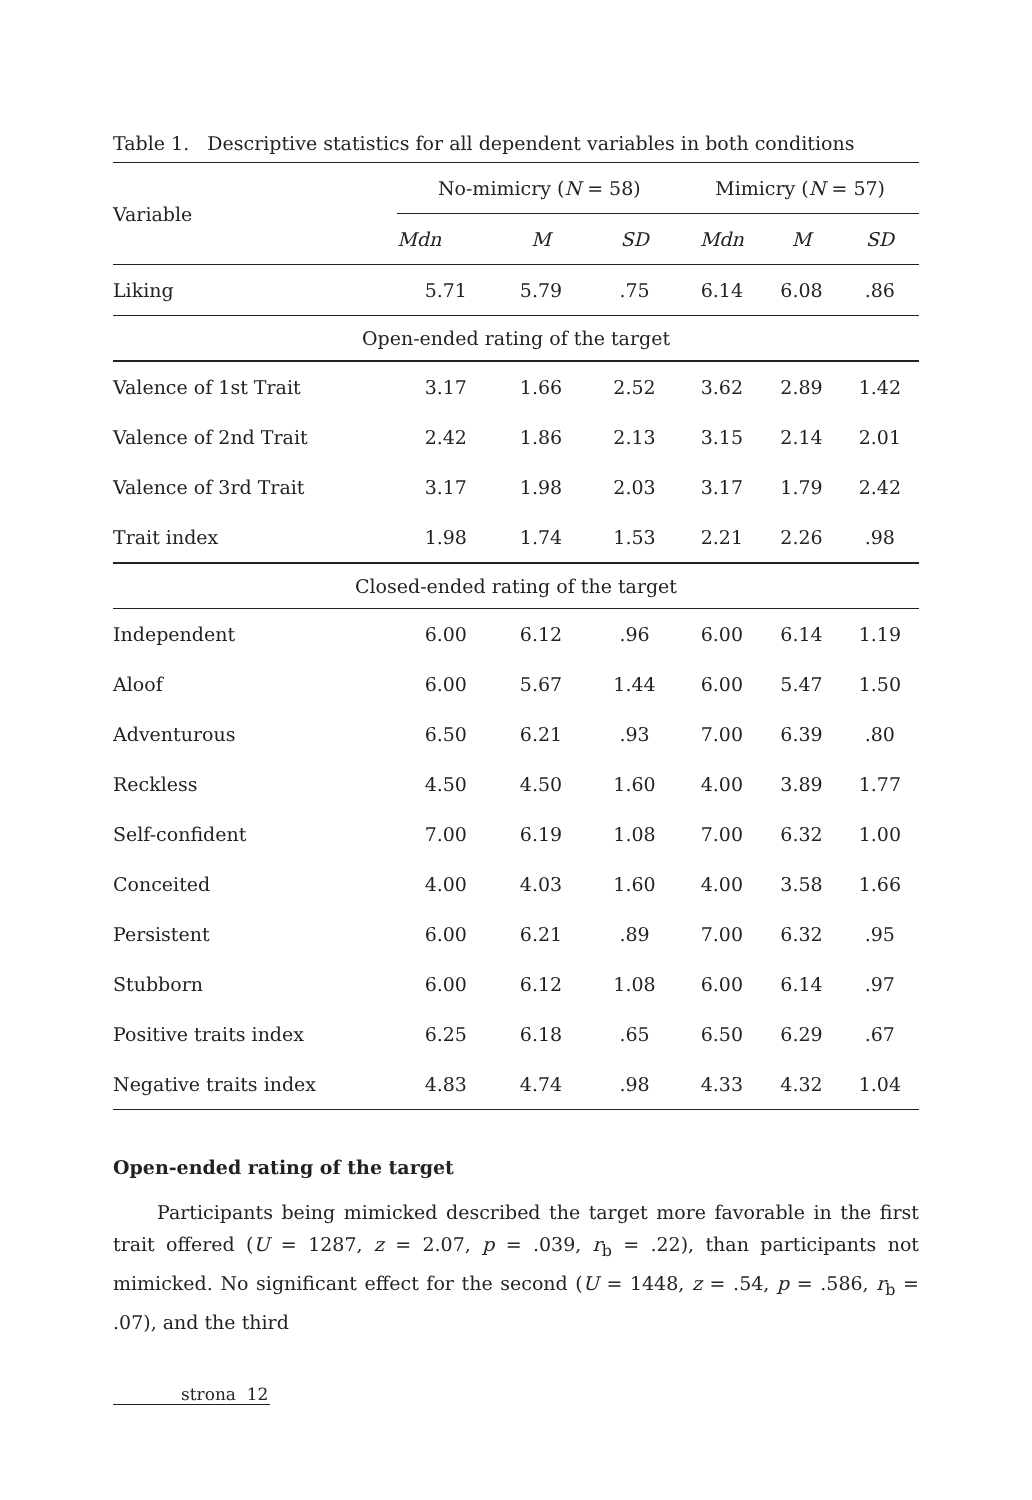Table 1. Descriptive statistics for all dependent variables in both conditions
| Variable | No-mimicry ( N = 58) | | | Mimicry ( N = 57) | | |
| --- | --- | --- | --- | --- | --- | --- |
| | Mdn | M | SD | Mdn | M | SD |
| Liking | 5.71 | 5.79 | .75 | 6.14 | 6.08 | .86 |
| Open-ended rating of the target | | | | | | |
| Valence of 1st Trait | 3.17 | 1.66 | 2.52 | 3.62 | 2.89 | 1.42 |
| Valence of 2nd Trait | 2.42 | 1.86 | 2.13 | 3.15 | 2.14 | 2.01 |
| Valence of 3rd Trait | 3.17 | 1.98 | 2.03 | 3.17 | 1.79 | 2.42 |
| Trait index | 1.98 | 1.74 | 1.53 | 2.21 | 2.26 | .98 |
| Closed-ended rating of the target | | | | | | |
| Independent | 6.00 | 6.12 | .96 | 6.00 | 6.14 | 1.19 |
| Aloof | 6.00 | 5.67 | 1.44 | 6.00 | 5.47 | 1.50 |
| Adventurous | 6.50 | 6.21 | .93 | 7.00 | 6.39 | .80 |
| Reckless | 4.50 | 4.50 | 1.60 | 4.00 | 3.89 | 1.77 |
| Self-confident | 7.00 | 6.19 | 1.08 | 7.00 | 6.32 | 1.00 |
| Conceited | 4.00 | 4.03 | 1.60 | 4.00 | 3.58 | 1.66 |
| Persistent | 6.00 | 6.21 | .89 | 7.00 | 6.32 | .95 |
| Stubborn | 6.00 | 6.12 | 1.08 | 6.00 | 6.14 | .97 |
| Positive traits index | 6.25 | 6.18 | .65 | 6.50 | 6.29 | .67 |
| Negative traits index | 4.83 | 4.74 | .98 | 4.33 | 4.32 | 1.04 |
Open-ended rating of the target
Participants being mimicked described the target more favorable in the first trait offered (U = 1287, z = 2.07, p = .039, r<sub>b</sub> = .22), than participants not mimicked. No significant effect for the second (U = 1448, z = .54, p = .586, r<sub>b</sub> = .07), and the third
strona 12